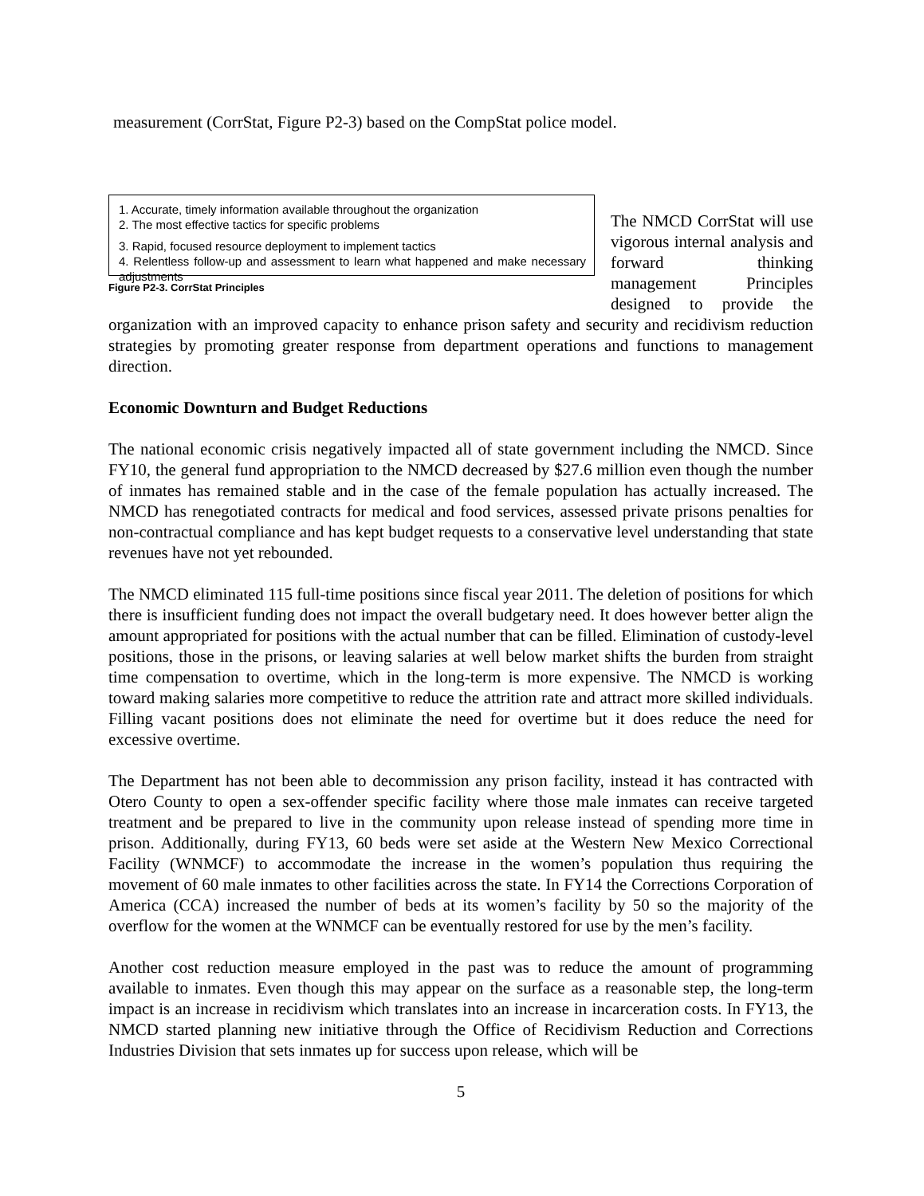measurement (CorrStat, Figure P2-3) based on the CompStat police model.
1. Accurate, timely information available throughout the organization
2. The most effective tactics for specific problems
3. Rapid, focused resource deployment to implement tactics
4. Relentless follow-up and assessment to learn what happened and make necessary adjustments
Figure P2-3. CorrStat Principles
The NMCD CorrStat will use vigorous internal analysis and forward thinking management Principles designed to provide the organization with an improved capacity to enhance prison safety and security and recidivism reduction strategies by promoting greater response from department operations and functions to management direction.
Economic Downturn and Budget Reductions
The national economic crisis negatively impacted all of state government including the NMCD. Since FY10, the general fund appropriation to the NMCD decreased by $27.6 million even though the number of inmates has remained stable and in the case of the female population has actually increased. The NMCD has renegotiated contracts for medical and food services, assessed private prisons penalties for non-contractual compliance and has kept budget requests to a conservative level understanding that state revenues have not yet rebounded.
The NMCD eliminated 115 full-time positions since fiscal year 2011. The deletion of positions for which there is insufficient funding does not impact the overall budgetary need. It does however better align the amount appropriated for positions with the actual number that can be filled. Elimination of custody-level positions, those in the prisons, or leaving salaries at well below market shifts the burden from straight time compensation to overtime, which in the long-term is more expensive. The NMCD is working toward making salaries more competitive to reduce the attrition rate and attract more skilled individuals. Filling vacant positions does not eliminate the need for overtime but it does reduce the need for excessive overtime.
The Department has not been able to decommission any prison facility, instead it has contracted with Otero County to open a sex-offender specific facility where those male inmates can receive targeted treatment and be prepared to live in the community upon release instead of spending more time in prison. Additionally, during FY13, 60 beds were set aside at the Western New Mexico Correctional Facility (WNMCF) to accommodate the increase in the women’s population thus requiring the movement of 60 male inmates to other facilities across the state. In FY14 the Corrections Corporation of America (CCA) increased the number of beds at its women’s facility by 50 so the majority of the overflow for the women at the WNMCF can be eventually restored for use by the men’s facility.
Another cost reduction measure employed in the past was to reduce the amount of programming available to inmates. Even though this may appear on the surface as a reasonable step, the long-term impact is an increase in recidivism which translates into an increase in incarceration costs. In FY13, the NMCD started planning new initiative through the Office of Recidivism Reduction and Corrections Industries Division that sets inmates up for success upon release, which will be
5